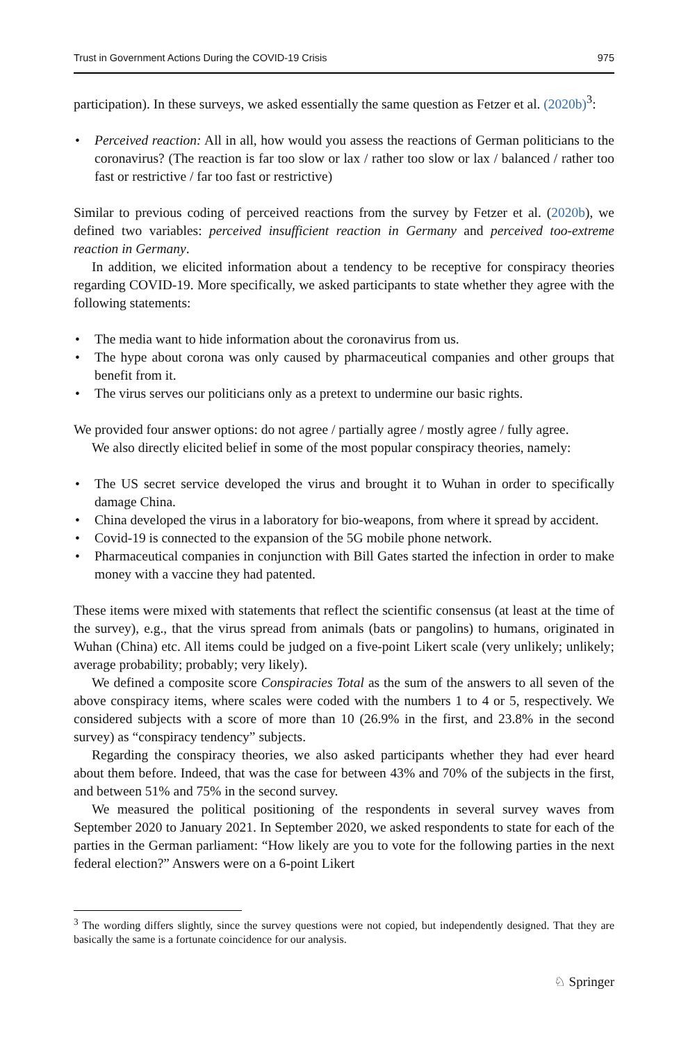Trust in Government Actions During the COVID-19 Crisis 975
participation). In these surveys, we asked essentially the same question as Fetzer et al. (2020b)<sup>3</sup>:
Perceived reaction: All in all, how would you assess the reactions of German politicians to the coronavirus? (The reaction is far too slow or lax / rather too slow or lax / balanced / rather too fast or restrictive / far too fast or restrictive)
Similar to previous coding of perceived reactions from the survey by Fetzer et al. (2020b), we defined two variables: perceived insufficient reaction in Germany and perceived too-extreme reaction in Germany.
In addition, we elicited information about a tendency to be receptive for conspiracy theories regarding COVID-19. More specifically, we asked participants to state whether they agree with the following statements:
The media want to hide information about the coronavirus from us.
The hype about corona was only caused by pharmaceutical companies and other groups that benefit from it.
The virus serves our politicians only as a pretext to undermine our basic rights.
We provided four answer options: do not agree / partially agree / mostly agree / fully agree.
We also directly elicited belief in some of the most popular conspiracy theories, namely:
The US secret service developed the virus and brought it to Wuhan in order to specifically damage China.
China developed the virus in a laboratory for bio-weapons, from where it spread by accident.
Covid-19 is connected to the expansion of the 5G mobile phone network.
Pharmaceutical companies in conjunction with Bill Gates started the infection in order to make money with a vaccine they had patented.
These items were mixed with statements that reflect the scientific consensus (at least at the time of the survey), e.g., that the virus spread from animals (bats or pangolins) to humans, originated in Wuhan (China) etc. All items could be judged on a five-point Likert scale (very unlikely; unlikely; average probability; probably; very likely).
We defined a composite score Conspiracies Total as the sum of the answers to all seven of the above conspiracy items, where scales were coded with the numbers 1 to 4 or 5, respectively. We considered subjects with a score of more than 10 (26.9% in the first, and 23.8% in the second survey) as “conspiracy tendency” subjects.
Regarding the conspiracy theories, we also asked participants whether they had ever heard about them before. Indeed, that was the case for between 43% and 70% of the subjects in the first, and between 51% and 75% in the second survey.
We measured the political positioning of the respondents in several survey waves from September 2020 to January 2021. In September 2020, we asked respondents to state for each of the parties in the German parliament: “How likely are you to vote for the following parties in the next federal election?” Answers were on a 6-point Likert
<sup>3</sup> The wording differs slightly, since the survey questions were not copied, but independently designed. That they are basically the same is a fortunate coincidence for our analysis.
♘ Springer